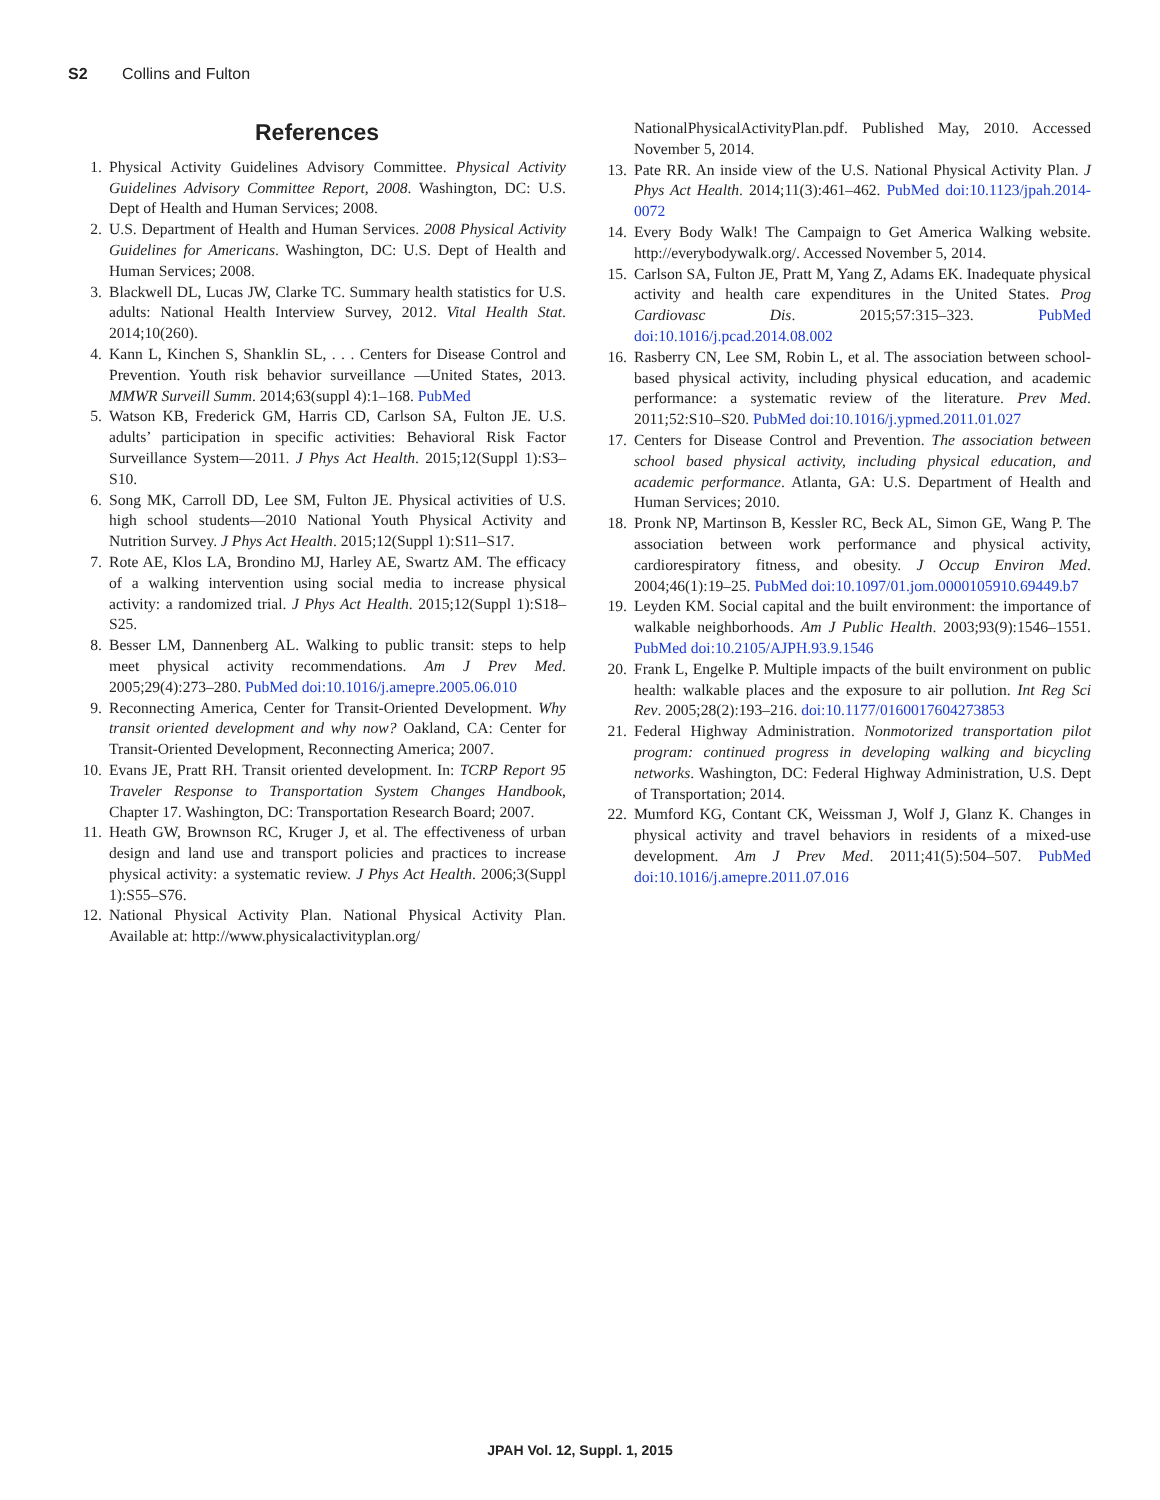S2 Collins and Fulton
References
1. Physical Activity Guidelines Advisory Committee. Physical Activity Guidelines Advisory Committee Report, 2008. Washington, DC: U.S. Dept of Health and Human Services; 2008.
2. U.S. Department of Health and Human Services. 2008 Physical Activity Guidelines for Americans. Washington, DC: U.S. Dept of Health and Human Services; 2008.
3. Blackwell DL, Lucas JW, Clarke TC. Summary health statistics for U.S. adults: National Health Interview Survey, 2012. Vital Health Stat. 2014;10(260).
4. Kann L, Kinchen S, Shanklin SL, . . . Centers for Disease Control and Prevention. Youth risk behavior surveillance —United States, 2013. MMWR Surveill Summ. 2014;63(suppl 4):1–168. PubMed
5. Watson KB, Frederick GM, Harris CD, Carlson SA, Fulton JE. U.S. adults’ participation in specific activities: Behavioral Risk Factor Surveillance System—2011. J Phys Act Health. 2015;12(Suppl 1):S3–S10.
6. Song MK, Carroll DD, Lee SM, Fulton JE. Physical activities of U.S. high school students—2010 National Youth Physical Activity and Nutrition Survey. J Phys Act Health. 2015;12(Suppl 1):S11–S17.
7. Rote AE, Klos LA, Brondino MJ, Harley AE, Swartz AM. The efficacy of a walking intervention using social media to increase physical activity: a randomized trial. J Phys Act Health. 2015;12(Suppl 1):S18–S25.
8. Besser LM, Dannenberg AL. Walking to public transit: steps to help meet physical activity recommendations. Am J Prev Med. 2005;29(4):273–280. PubMed doi:10.1016/j.amepre.2005.06.010
9. Reconnecting America, Center for Transit-Oriented Development. Why transit oriented development and why now? Oakland, CA: Center for Transit-Oriented Development, Reconnecting America; 2007.
10. Evans JE, Pratt RH. Transit oriented development. In: TCRP Report 95 Traveler Response to Transportation System Changes Handbook, Chapter 17. Washington, DC: Transportation Research Board; 2007.
11. Heath GW, Brownson RC, Kruger J, et al. The effectiveness of urban design and land use and transport policies and practices to increase physical activity: a systematic review. J Phys Act Health. 2006;3(Suppl 1):S55–S76.
12. National Physical Activity Plan. National Physical Activity Plan. Available at: http://www.physicalactivityplan.org/
NationalPhysicalActivityPlan.pdf. Published May, 2010. Accessed November 5, 2014.
13. Pate RR. An inside view of the U.S. National Physical Activity Plan. J Phys Act Health. 2014;11(3):461–462. PubMed doi:10.1123/jpah.2014-0072
14. Every Body Walk! The Campaign to Get America Walking website. http://everybodywalk.org/. Accessed November 5, 2014.
15. Carlson SA, Fulton JE, Pratt M, Yang Z, Adams EK. Inadequate physical activity and health care expenditures in the United States. Prog Cardiovasc Dis. 2015;57:315–323. PubMed doi:10.1016/j.pcad.2014.08.002
16. Rasberry CN, Lee SM, Robin L, et al. The association between school-based physical activity, including physical education, and academic performance: a systematic review of the literature. Prev Med. 2011;52:S10–S20. PubMed doi:10.1016/j.ypmed.2011.01.027
17. Centers for Disease Control and Prevention. The association between school based physical activity, including physical education, and academic performance. Atlanta, GA: U.S. Department of Health and Human Services; 2010.
18. Pronk NP, Martinson B, Kessler RC, Beck AL, Simon GE, Wang P. The association between work performance and physical activity, cardiorespiratory fitness, and obesity. J Occup Environ Med. 2004;46(1):19–25. PubMed doi:10.1097/01.jom.0000105910.69449.b7
19. Leyden KM. Social capital and the built environment: the importance of walkable neighborhoods. Am J Public Health. 2003;93(9):1546–1551. PubMed doi:10.2105/AJPH.93.9.1546
20. Frank L, Engelke P. Multiple impacts of the built environment on public health: walkable places and the exposure to air pollution. Int Reg Sci Rev. 2005;28(2):193–216. doi:10.1177/0160017604273853
21. Federal Highway Administration. Nonmotorized transportation pilot program: continued progress in developing walking and bicycling networks. Washington, DC: Federal Highway Administration, U.S. Dept of Transportation; 2014.
22. Mumford KG, Contant CK, Weissman J, Wolf J, Glanz K. Changes in physical activity and travel behaviors in residents of a mixed-use development. Am J Prev Med. 2011;41(5):504–507. PubMed doi:10.1016/j.amepre.2011.07.016
JPAH Vol. 12, Suppl. 1, 2015